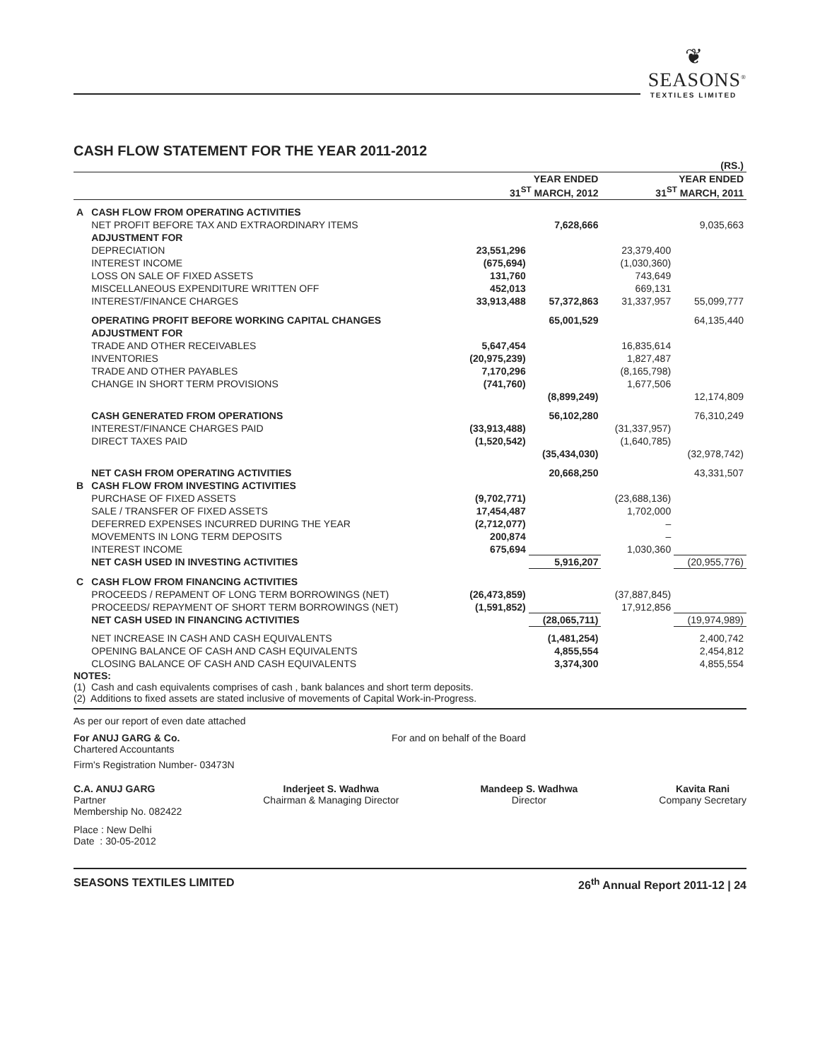❦
SEASONS<sup>®</sup>
TEXTILES LIMITED
CASH FLOW STATEMENT FOR THE YEAR 2011-2012
| (RS.) | | | | | |
| | | YEAR ENDED 31<sup>ST</sup> MARCH, 2012 | | YEAR ENDED 31<sup>ST</sup> MARCH, 2011 | |
| A | CASH FLOW FROM OPERATING ACTIVITIES | | | | |
| | NET PROFIT BEFORE TAX AND EXTRAORDINARY ITEMS | | 7,628,666 | | 9,035,663 |
| | ADJUSTMENT FOR | | | | |
| | DEPRECIATION | 23,551,296 | | 23,379,400 | |
| | INTEREST INCOME | (675,694) | | (1,030,360) | |
| | LOSS ON SALE OF FIXED ASSETS | 131,760 | | 743,649 | |
| | MISCELLANEOUS EXPENDITURE WRITTEN OFF | 452,013 | | 669,131 | |
| | INTEREST/FINANCE CHARGES | 33,913,488 | 57,372,863 | 31,337,957 | 55,099,777 |
| | OPERATING PROFIT BEFORE WORKING CAPITAL CHANGES | | 65,001,529 | | 64,135,440 |
| | ADJUSTMENT FOR | | | | |
| | TRADE AND OTHER RECEIVABLES | 5,647,454 | | 16,835,614 | |
| | INVENTORIES | (20,975,239) | | 1,827,487 | |
| | TRADE AND OTHER PAYABLES | 7,170,296 | | (8,165,798) | |
| | CHANGE IN SHORT TERM PROVISIONS | (741,760) | | 1,677,506 | |
| | | | (8,899,249) | | 12,174,809 |
| | CASH GENERATED FROM OPERATIONS | | 56,102,280 | | 76,310,249 |
| | INTEREST/FINANCE CHARGES PAID | (33,913,488) | | (31,337,957) | |
| | DIRECT TAXES PAID | (1,520,542) | | (1,640,785) | |
| | | | (35,434,030) | | (32,978,742) |
| | NET CASH FROM OPERATING ACTIVITIES | | 20,668,250 | | 43,331,507 |
| B | CASH FLOW FROM INVESTING ACTIVITIES | | | | |
| | PURCHASE OF FIXED ASSETS | (9,702,771) | | (23,688,136) | |
| | SALE / TRANSFER OF FIXED ASSETS | 17,454,487 | | 1,702,000 | |
| | DEFERRED EXPENSES INCURRED DURING THE YEAR | (2,712,077) | | – | |
| | MOVEMENTS IN LONG TERM DEPOSITS | 200,874 | | – | |
| | INTEREST INCOME | 675,694 | | 1,030,360 | |
| | NET CASH USED IN INVESTING ACTIVITIES | | 5,916,207 | | (20,955,776) |
| C | CASH FLOW FROM FINANCING ACTIVITIES | | | | |
| | PROCEEDS / REPAMENT OF LONG TERM BORROWINGS (NET) | (26,473,859) | | (37,887,845) | |
| | PROCEEDS/ REPAYMENT OF SHORT TERM BORROWINGS (NET) | (1,591,852) | | 17,912,856 | |
| | NET CASH USED IN FINANCING ACTIVITIES | | (28,065,711) | | (19,974,989) |
| | NET INCREASE IN CASH AND CASH EQUIVALENTS | | (1,481,254) | | 2,400,742 |
| | OPENING BALANCE OF CASH AND CASH EQUIVALENTS | | 4,855,554 | | 2,454,812 |
| | CLOSING BALANCE OF CASH AND CASH EQUIVALENTS | | 3,374,300 | | 4,855,554 |
NOTES:
(1) Cash and cash equivalents comprises of cash , bank balances and short term deposits.
(2) Additions to fixed assets are stated inclusive of movements of Capital Work-in-Progress.
As per our report of even date attached
For ANUJ GARG & Co.
Chartered Accountants
Firm's Registration Number- 03473N
For and on behalf of the Board
C.A. ANUJ GARG
Partner
Membership No. 082422
Inderjeet S. Wadhwa
Chairman & Managing Director
Mandeep S. Wadhwa
Director
Kavita Rani
Company Secretary
Place : New Delhi
Date : 30-05-2012
SEASONS TEXTILES LIMITED 26<sup>th</sup> Annual Report 2011-12 | 24